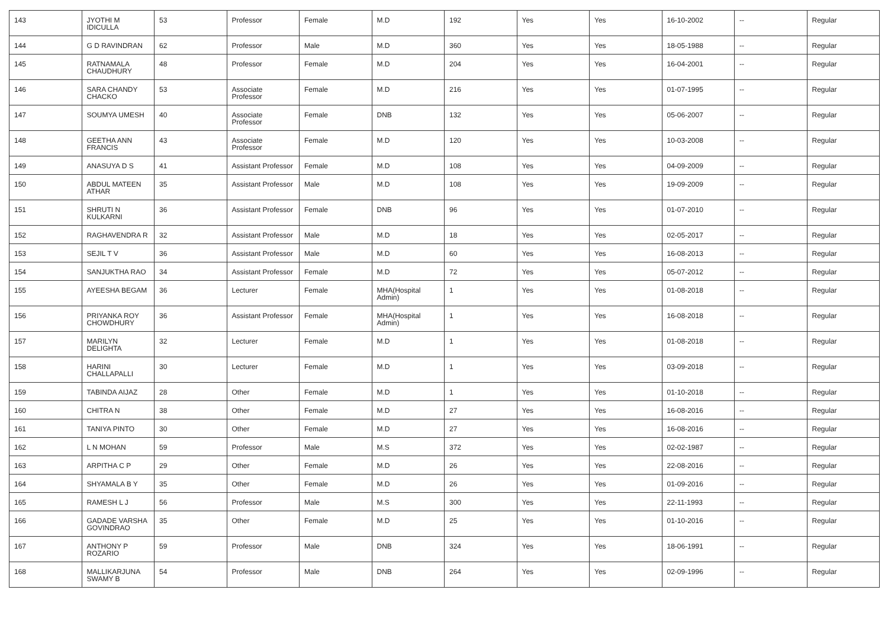| 143 | JYOTHI M IDICULLA | 53 | Professor | Female | M.D | 192 | Yes | Yes | 16-10-2002 | -- | Regular |
| 144 | G D RAVINDRAN | 62 | Professor | Male | M.D | 360 | Yes | Yes | 18-05-1988 | -- | Regular |
| 145 | RATNAMALA CHAUDHURY | 48 | Professor | Female | M.D | 204 | Yes | Yes | 16-04-2001 | -- | Regular |
| 146 | SARA CHANDY CHACKO | 53 | Associate Professor | Female | M.D | 216 | Yes | Yes | 01-07-1995 | -- | Regular |
| 147 | SOUMYA UMESH | 40 | Associate Professor | Female | DNB | 132 | Yes | Yes | 05-06-2007 | -- | Regular |
| 148 | GEETHA ANN FRANCIS | 43 | Associate Professor | Female | M.D | 120 | Yes | Yes | 10-03-2008 | -- | Regular |
| 149 | ANASUYA D S | 41 | Assistant Professor | Female | M.D | 108 | Yes | Yes | 04-09-2009 | -- | Regular |
| 150 | ABDUL MATEEN ATHAR | 35 | Assistant Professor | Male | M.D | 108 | Yes | Yes | 19-09-2009 | -- | Regular |
| 151 | SHRUTI N KULKARNI | 36 | Assistant Professor | Female | DNB | 96 | Yes | Yes | 01-07-2010 | -- | Regular |
| 152 | RAGHAVENDRA R | 32 | Assistant Professor | Male | M.D | 18 | Yes | Yes | 02-05-2017 | -- | Regular |
| 153 | SEJIL T V | 36 | Assistant Professor | Male | M.D | 60 | Yes | Yes | 16-08-2013 | -- | Regular |
| 154 | SANJUKTHA RAO | 34 | Assistant Professor | Female | M.D | 72 | Yes | Yes | 05-07-2012 | -- | Regular |
| 155 | AYEESHA BEGAM | 36 | Lecturer | Female | MHA(Hospital Admin) | 1 | Yes | Yes | 01-08-2018 | -- | Regular |
| 156 | PRIYANKA ROY CHOWDHURY | 36 | Assistant Professor | Female | MHA(Hospital Admin) | 1 | Yes | Yes | 16-08-2018 | -- | Regular |
| 157 | MARILYN DELIGHTA | 32 | Lecturer | Female | M.D | 1 | Yes | Yes | 01-08-2018 | -- | Regular |
| 158 | HARINI CHALLAPALLI | 30 | Lecturer | Female | M.D | 1 | Yes | Yes | 03-09-2018 | -- | Regular |
| 159 | TABINDA AIJAZ | 28 | Other | Female | M.D | 1 | Yes | Yes | 01-10-2018 | -- | Regular |
| 160 | CHITRA N | 38 | Other | Female | M.D | 27 | Yes | Yes | 16-08-2016 | -- | Regular |
| 161 | TANIYA PINTO | 30 | Other | Female | M.D | 27 | Yes | Yes | 16-08-2016 | -- | Regular |
| 162 | L N MOHAN | 59 | Professor | Male | M.S | 372 | Yes | Yes | 02-02-1987 | -- | Regular |
| 163 | ARPITHA C P | 29 | Other | Female | M.D | 26 | Yes | Yes | 22-08-2016 | -- | Regular |
| 164 | SHYAMALA B Y | 35 | Other | Female | M.D | 26 | Yes | Yes | 01-09-2016 | -- | Regular |
| 165 | RAMESH L J | 56 | Professor | Male | M.S | 300 | Yes | Yes | 22-11-1993 | -- | Regular |
| 166 | GADADE VARSHA GOVINDRAO | 35 | Other | Female | M.D | 25 | Yes | Yes | 01-10-2016 | -- | Regular |
| 167 | ANTHONY P ROZARIO | 59 | Professor | Male | DNB | 324 | Yes | Yes | 18-06-1991 | -- | Regular |
| 168 | MALLIKARJUNA SWAMY B | 54 | Professor | Male | DNB | 264 | Yes | Yes | 02-09-1996 | -- | Regular |